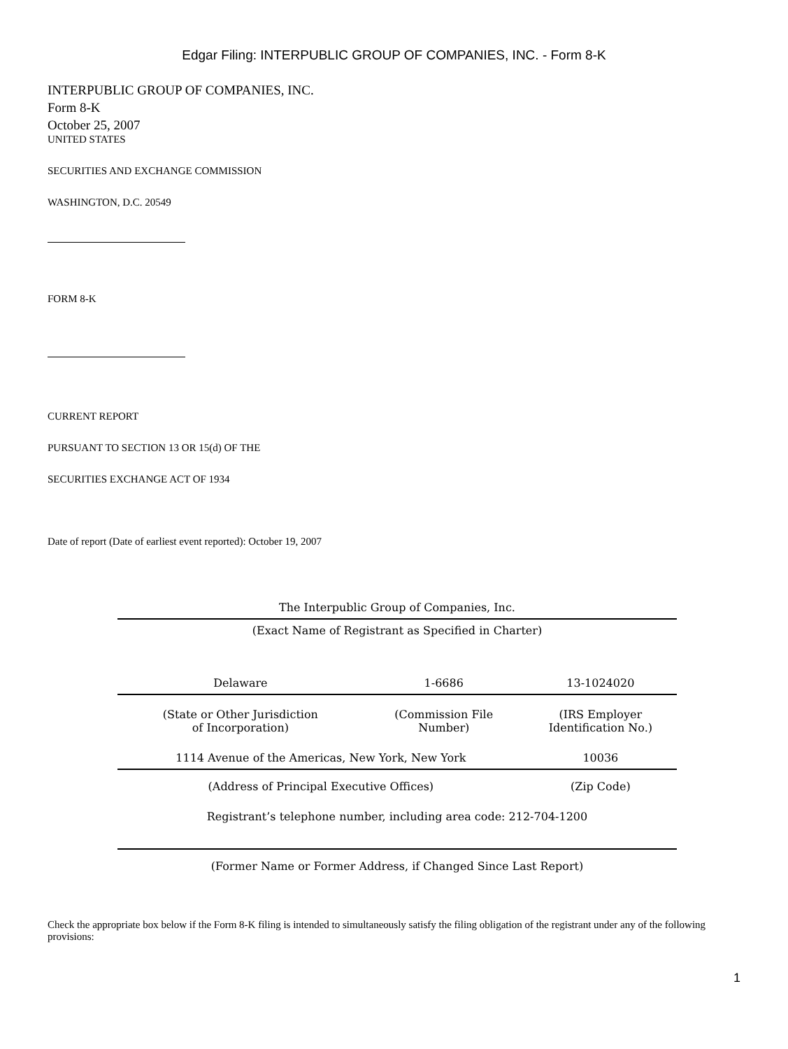Edgar Filing: INTERPUBLIC GROUP OF COMPANIES, INC. - Form 8-K
INTERPUBLIC GROUP OF COMPANIES, INC.
Form 8-K
October 25, 2007
UNITED STATES
SECURITIES AND EXCHANGE COMMISSION
WASHINGTON, D.C. 20549
FORM 8-K
CURRENT REPORT
PURSUANT TO SECTION 13 OR 15(d) OF THE
SECURITIES EXCHANGE ACT OF 1934
Date of report (Date of earliest event reported): October 19, 2007
| The Interpublic Group of Companies, Inc. | | |
| (Exact Name of Registrant as Specified in Charter) | | |
| Delaware | 1-6686 | 13-1024020 |
| (State or Other Jurisdiction of Incorporation) | (Commission File Number) | (IRS Employer Identification No.) |
| 1114 Avenue of the Americas, New York, New York | | 10036 |
| (Address of Principal Executive Offices) | | (Zip Code) |
| Registrant’s telephone number, including area code: 212-704-1200 | | |
| (Former Name or Former Address, if Changed Since Last Report) | | |
Check the appropriate box below if the Form 8-K filing is intended to simultaneously satisfy the filing obligation of the registrant under any of the following provisions:
1